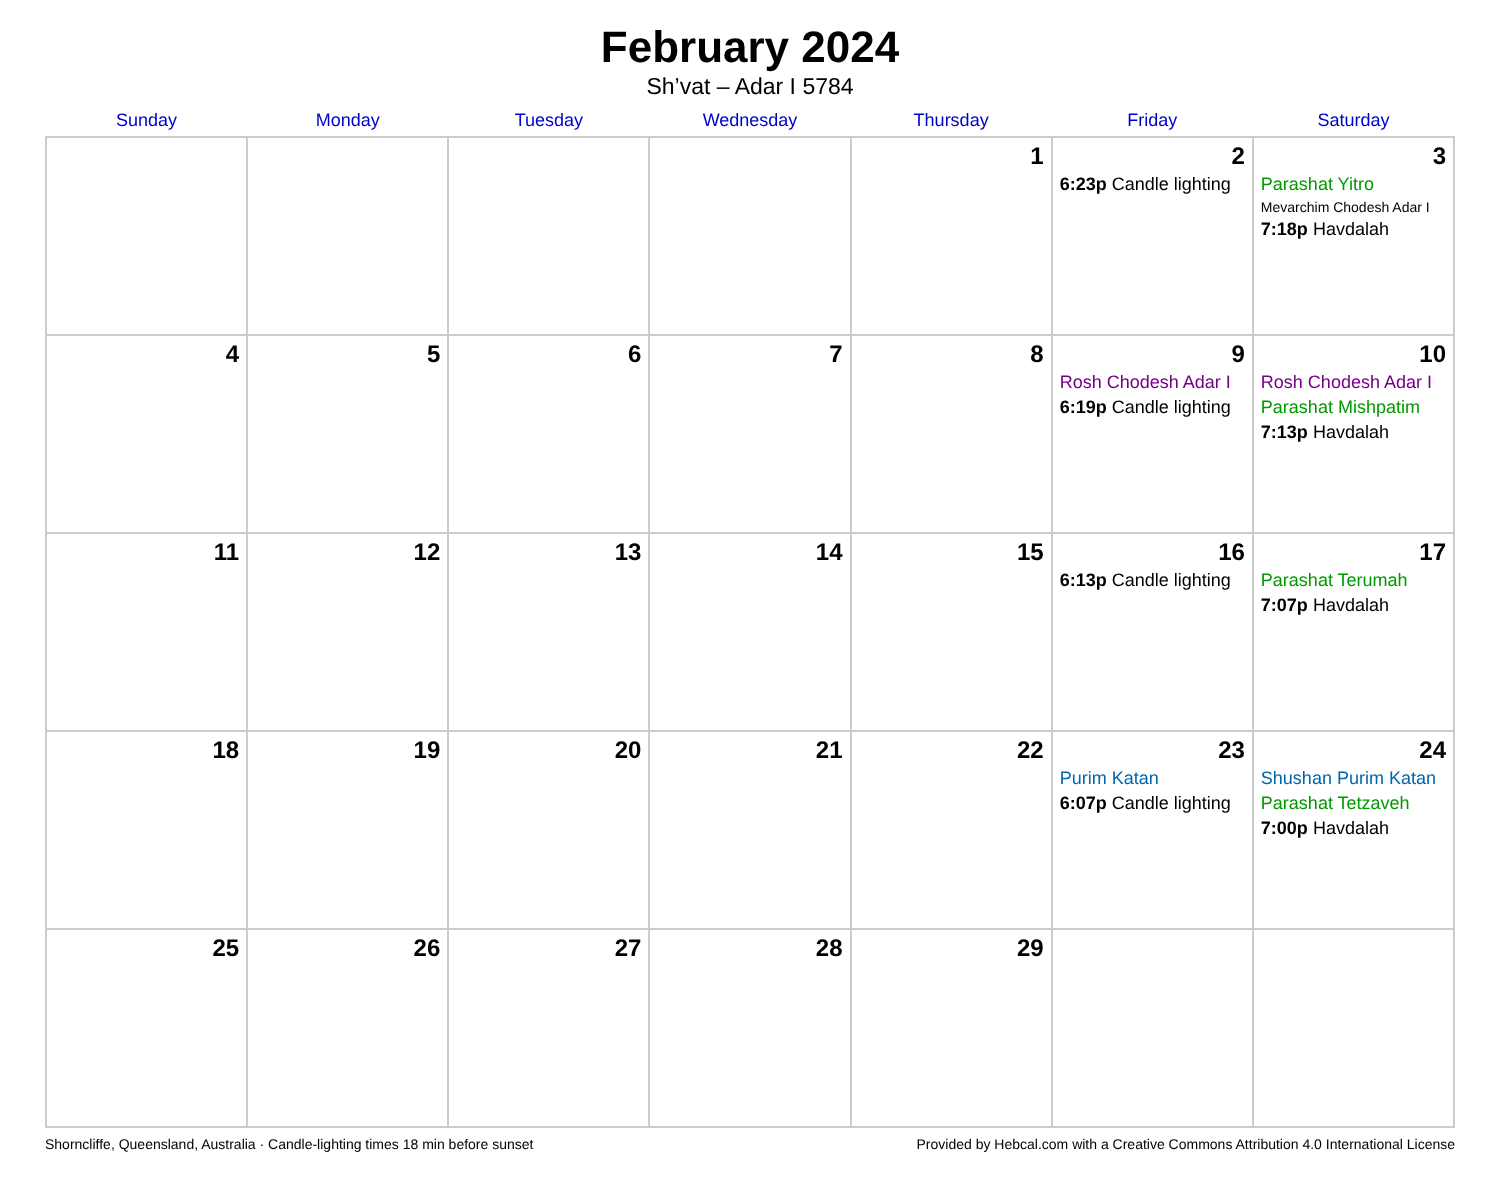February 2024
Sh’vat – Adar I 5784
| Sunday | Monday | Tuesday | Wednesday | Thursday | Friday | Saturday |
| --- | --- | --- | --- | --- | --- | --- |
| | | | | 1 | 2 6:23p Candle lighting | 3 Parashat Yitro Mevarchim Chodesh Adar I 7:18p Havdalah |
| 4 | 5 | 6 | 7 | 8 | 9 Rosh Chodesh Adar I 6:19p Candle lighting | 10 Rosh Chodesh Adar I Parashat Mishpatim 7:13p Havdalah |
| 11 | 12 | 13 | 14 | 15 | 16 6:13p Candle lighting | 17 Parashat Terumah 7:07p Havdalah |
| 18 | 19 | 20 | 21 | 22 | 23 Purim Katan 6:07p Candle lighting | 24 Shushan Purim Katan Parashat Tetzaveh 7:00p Havdalah |
| 25 | 26 | 27 | 28 | 29 | | |
Shorncliffe, Queensland, Australia · Candle-lighting times 18 min before sunset Provided by Hebcal.com with a Creative Commons Attribution 4.0 International License